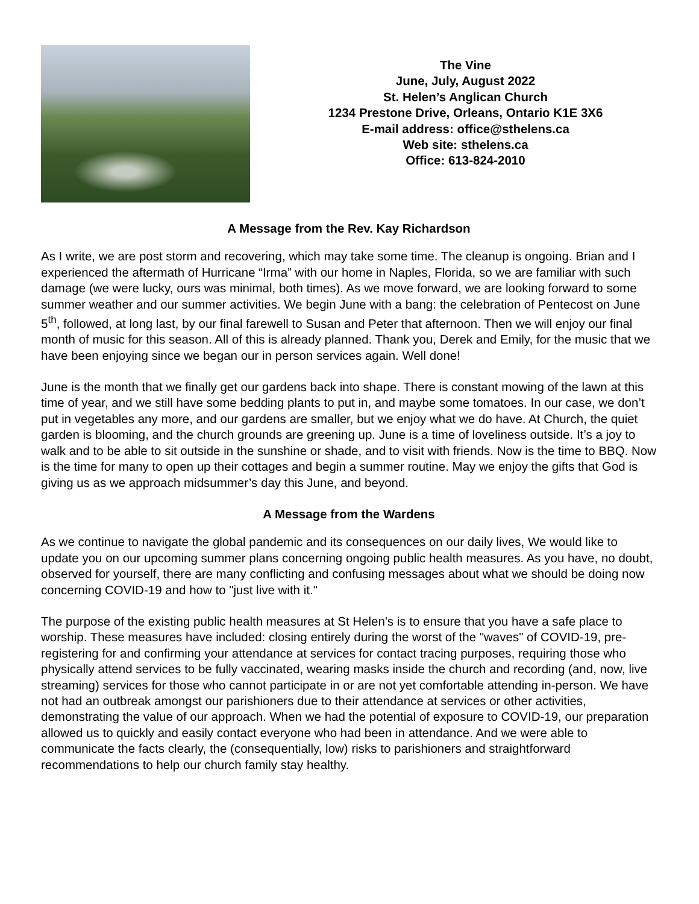The Vine
June, July, August 2022
St. Helen’s Anglican Church
1234 Prestone Drive, Orleans, Ontario K1E 3X6
E-mail address: office@sthelens.ca
Web site: sthelens.ca
Office: 613-824-2010
A Message from the Rev. Kay Richardson
As I write, we are post storm and recovering, which may take some time. The cleanup is ongoing. Brian and I experienced the aftermath of Hurricane “Irma” with our home in Naples, Florida, so we are familiar with such damage (we were lucky, ours was minimal, both times). As we move forward, we are looking forward to some summer weather and our summer activities. We begin June with a bang: the celebration of Pentecost on June 5<sup>th</sup>, followed, at long last, by our final farewell to Susan and Peter that afternoon. Then we will enjoy our final month of music for this season. All of this is already planned. Thank you, Derek and Emily, for the music that we have been enjoying since we began our in person services again. Well done!
June is the month that we finally get our gardens back into shape. There is constant mowing of the lawn at this time of year, and we still have some bedding plants to put in, and maybe some tomatoes. In our case, we don’t put in vegetables any more, and our gardens are smaller, but we enjoy what we do have. At Church, the quiet garden is blooming, and the church grounds are greening up. June is a time of loveliness outside. It’s a joy to walk and to be able to sit outside in the sunshine or shade, and to visit with friends. Now is the time to BBQ. Now is the time for many to open up their cottages and begin a summer routine. May we enjoy the gifts that God is giving us as we approach midsummer’s day this June, and beyond.
A Message from the Wardens
As we continue to navigate the global pandemic and its consequences on our daily lives, We would like to update you on our upcoming summer plans concerning ongoing public health measures. As you have, no doubt, observed for yourself, there are many conflicting and confusing messages about what we should be doing now concerning COVID-19 and how to "just live with it."
The purpose of the existing public health measures at St Helen's is to ensure that you have a safe place to worship. These measures have included: closing entirely during the worst of the "waves" of COVID-19, pre-registering for and confirming your attendance at services for contact tracing purposes, requiring those who physically attend services to be fully vaccinated, wearing masks inside the church and recording (and, now, live streaming) services for those who cannot participate in or are not yet comfortable attending in-person. We have not had an outbreak amongst our parishioners due to their attendance at services or other activities, demonstrating the value of our approach. When we had the potential of exposure to COVID-19, our preparation allowed us to quickly and easily contact everyone who had been in attendance. And we were able to communicate the facts clearly, the (consequentially, low) risks to parishioners and straightforward recommendations to help our church family stay healthy.